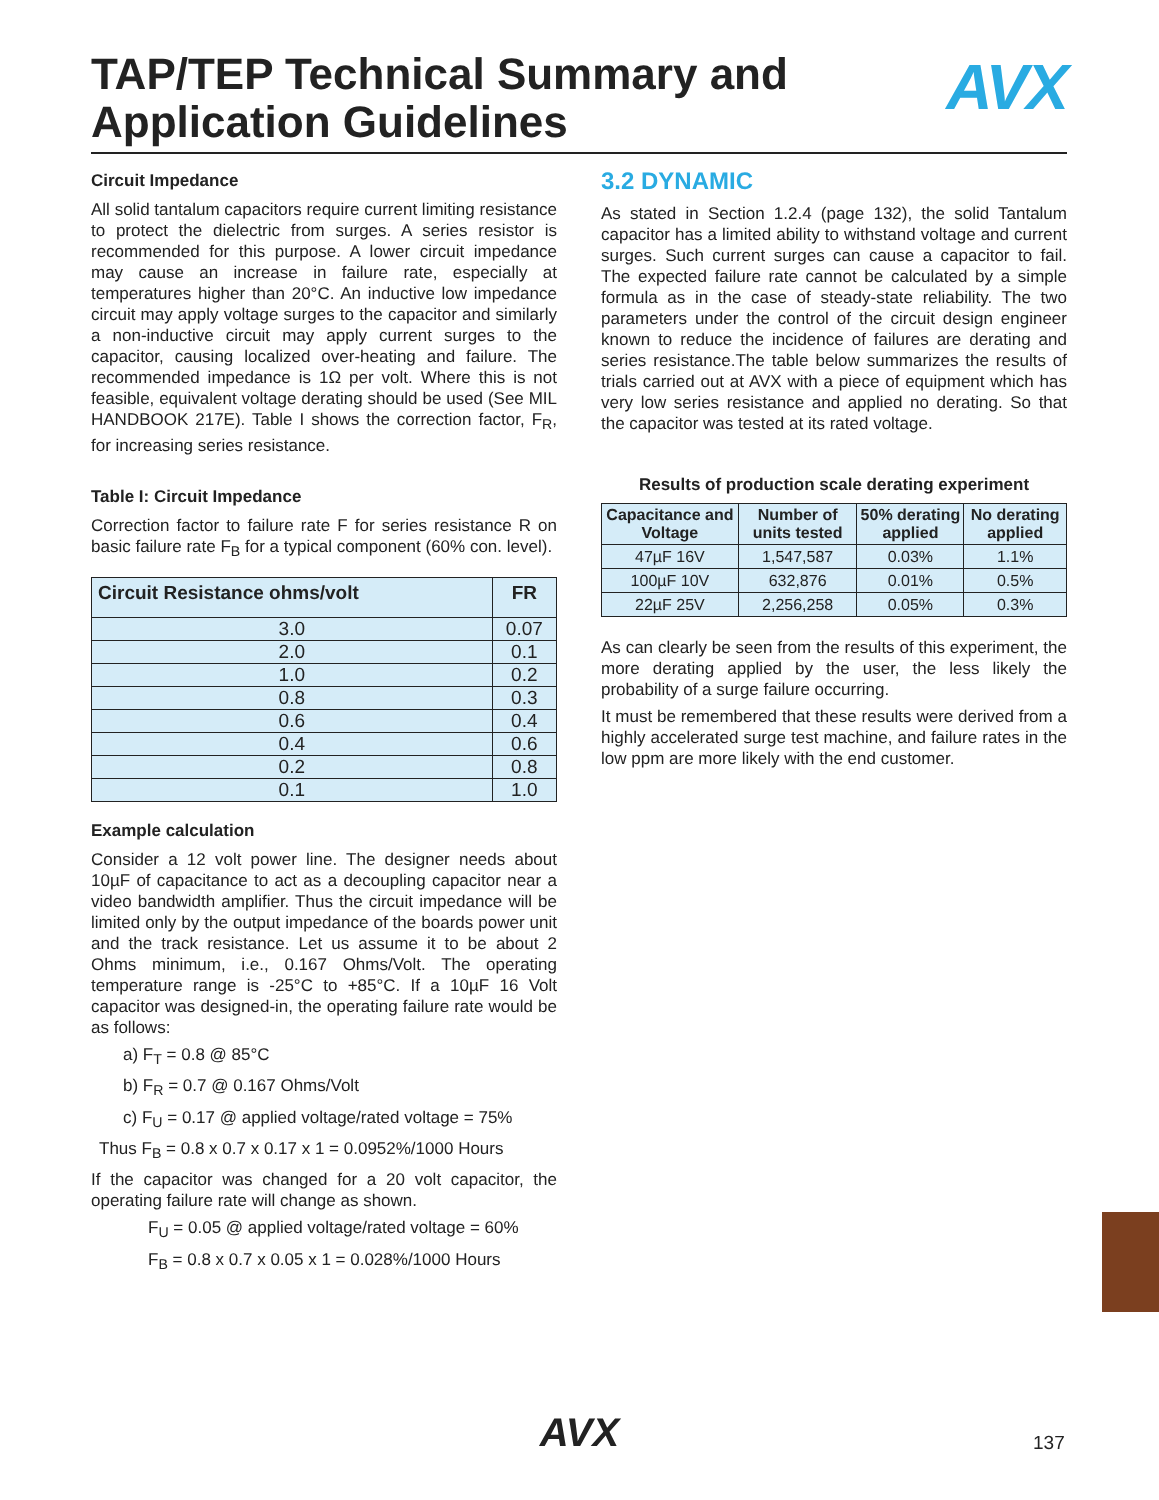TAP/TEP Technical Summary and
Application Guidelines
AVX
Circuit Impedance
All solid tantalum capacitors require current limiting resistance to protect the dielectric from surges. A series resistor is recommended for this purpose. A lower circuit impedance may cause an increase in failure rate, especially at temperatures higher than 20°C. An inductive low impedance circuit may apply voltage surges to the capacitor and similarly a non-inductive circuit may apply current surges to the capacitor, causing localized over-heating and failure. The recommended impedance is 1Ω per volt. Where this is not feasible, equivalent voltage derating should be used (See MIL HANDBOOK 217E). Table I shows the correction factor, F<sub>R</sub>, for increasing series resistance.
Table I: Circuit Impedance
Correction factor to failure rate F for series resistance R on basic failure rate F<sub>B</sub> for a typical component (60% con. level).
| Circuit Resistance ohms/volt | FR |
| --- | --- |
| 3.0 | 0.07 |
| 2.0 | 0.1 |
| 1.0 | 0.2 |
| 0.8 | 0.3 |
| 0.6 | 0.4 |
| 0.4 | 0.6 |
| 0.2 | 0.8 |
| 0.1 | 1.0 |
Example calculation
Consider a 12 volt power line. The designer needs about 10µF of capacitance to act as a decoupling capacitor near a video bandwidth amplifier. Thus the circuit impedance will be limited only by the output impedance of the boards power unit and the track resistance. Let us assume it to be about 2 Ohms minimum, i.e., 0.167 Ohms/Volt. The operating temperature range is -25°C to +85°C. If a 10µF 16 Volt capacitor was designed-in, the operating failure rate would be as follows:
a) F<sub>T</sub> = 0.8 @ 85°C
b) F<sub>R</sub> = 0.7 @ 0.167 Ohms/Volt
c) F<sub>U</sub> = 0.17 @ applied voltage/rated voltage = 75%
Thus F<sub>B</sub> = 0.8 x 0.7 x 0.17 x 1 = 0.0952%/1000 Hours
If the capacitor was changed for a 20 volt capacitor, the operating failure rate will change as shown.
F<sub>U</sub> = 0.05 @ applied voltage/rated voltage = 60%
F<sub>B</sub> = 0.8 x 0.7 x 0.05 x 1 = 0.028%/1000 Hours
3.2 DYNAMIC
As stated in Section 1.2.4 (page 132), the solid Tantalum capacitor has a limited ability to withstand voltage and current surges. Such current surges can cause a capacitor to fail. The expected failure rate cannot be calculated by a simple formula as in the case of steady-state reliability. The two parameters under the control of the circuit design engineer known to reduce the incidence of failures are derating and series resistance.The table below summarizes the results of trials carried out at AVX with a piece of equipment which has very low series resistance and applied no derating. So that the capacitor was tested at its rated voltage.
Results of production scale derating experiment
| Capacitance and Voltage | Number of units tested | 50% derating applied | No derating applied |
| --- | --- | --- | --- |
| 47µF 16V | 1,547,587 | 0.03% | 1.1% |
| 100µF 10V | 632,876 | 0.01% | 0.5% |
| 22µF 25V | 2,256,258 | 0.05% | 0.3% |
As can clearly be seen from the results of this experiment, the more derating applied by the user, the less likely the probability of a surge failure occurring.
It must be remembered that these results were derived from a highly accelerated surge test machine, and failure rates in the low ppm are more likely with the end customer.
AVX 137